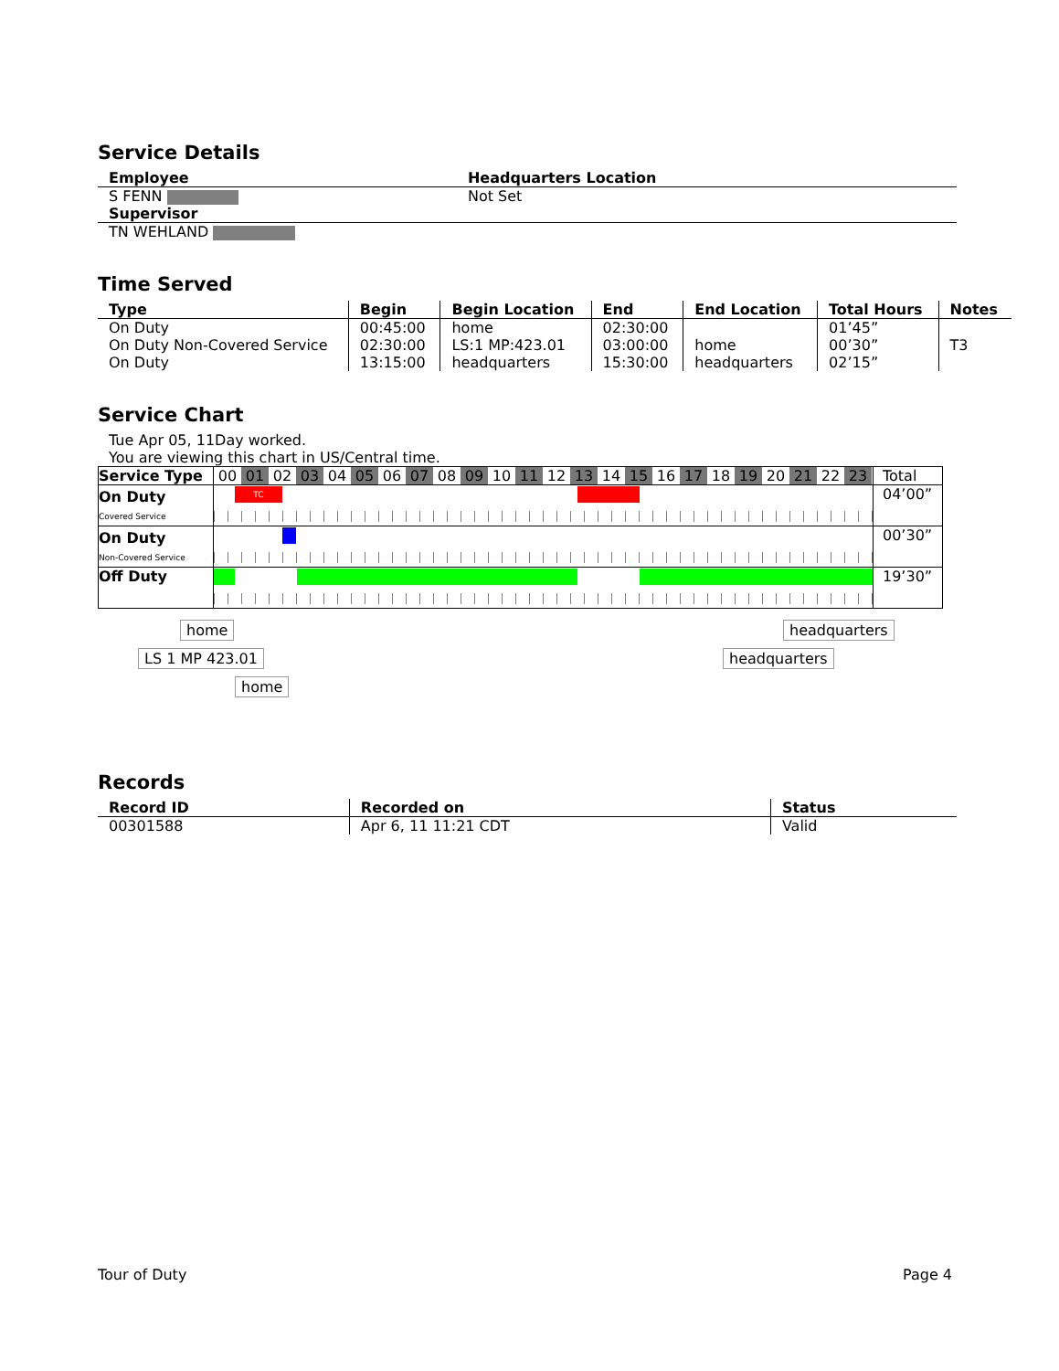Service Details
| Employee | Headquarters Location |
| --- | --- |
| S FENN | Not Set |
| Supervisor | |
| TN WEHLAND | |
Time Served
| Type | Begin | Begin Location | End | End Location | Total Hours | Notes |
| --- | --- | --- | --- | --- | --- | --- |
| On Duty | 00:45:00 | home | 02:30:00 | | 01’45” | |
| On Duty Non-Covered Service | 02:30:00 | LS:1 MP:423.01 | 03:00:00 | home | 00’30” | T3 |
| On Duty | 13:15:00 | headquarters | 15:30:00 | headquarters | 02’15” | |
Service Chart
Tue Apr 05, 11Day worked.
You are viewing this chart in US/Central time.
| Service Type | 00 01 02 03 04 05 06 07 08 09 10 11 12 13 14 15 16 17 18 19 20 21 22 23 | Total |
| On Duty Covered Service | TC | 04’00” |
| On Duty Non-Covered Service | | 00’30” |
| Off Duty | | 19’30” |
home
LS 1 MP 423.01
home
headquarters
headquarters
Records
| Record ID | Recorded on | Status |
| --- | --- | --- |
| 00301588 | Apr 6, 11 11:21 CDT | Valid |
Tour of Duty Page 4